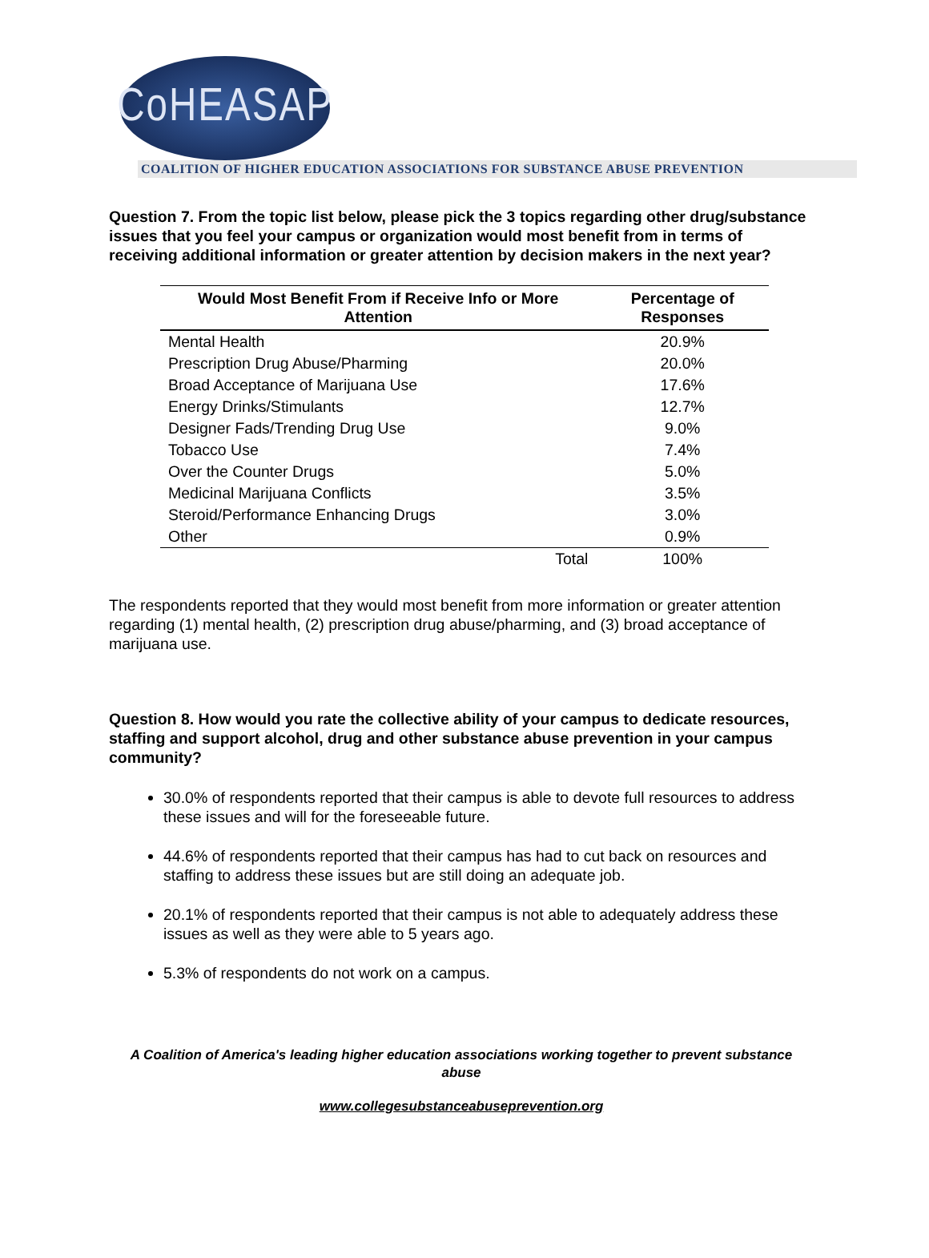CoHEASAP
COALITION OF HIGHER EDUCATION ASSOCIATIONS FOR SUBSTANCE ABUSE PREVENTION
Question 7. From the topic list below, please pick the 3 topics regarding other drug/substance issues that you feel your campus or organization would most benefit from in terms of receiving additional information or greater attention by decision makers in the next year?
| Would Most Benefit From if Receive Info or More Attention | | Percentage of Responses |
| --- | --- | --- |
| Mental Health | | 20.9% |
| Prescription Drug Abuse/Pharming | | 20.0% |
| Broad Acceptance of Marijuana Use | | 17.6% |
| Energy Drinks/Stimulants | | 12.7% |
| Designer Fads/Trending Drug Use | | 9.0% |
| Tobacco Use | | 7.4% |
| Over the Counter Drugs | | 5.0% |
| Medicinal Marijuana Conflicts | | 3.5% |
| Steroid/Performance Enhancing Drugs | | 3.0% |
| Other | | 0.9% |
| | Total | 100% |
The respondents reported that they would most benefit from more information or greater attention regarding (1) mental health, (2) prescription drug abuse/pharming, and (3) broad acceptance of marijuana use.
Question 8. How would you rate the collective ability of your campus to dedicate resources, staffing and support alcohol, drug and other substance abuse prevention in your campus community?
30.0% of respondents reported that their campus is able to devote full resources to address these issues and will for the foreseeable future.
44.6% of respondents reported that their campus has had to cut back on resources and staffing to address these issues but are still doing an adequate job.
20.1% of respondents reported that their campus is not able to adequately address these issues as well as they were able to 5 years ago.
5.3% of respondents do not work on a campus.
A Coalition of America's leading higher education associations working together to prevent substance abuse
www.collegesubstanceabuseprevention.org